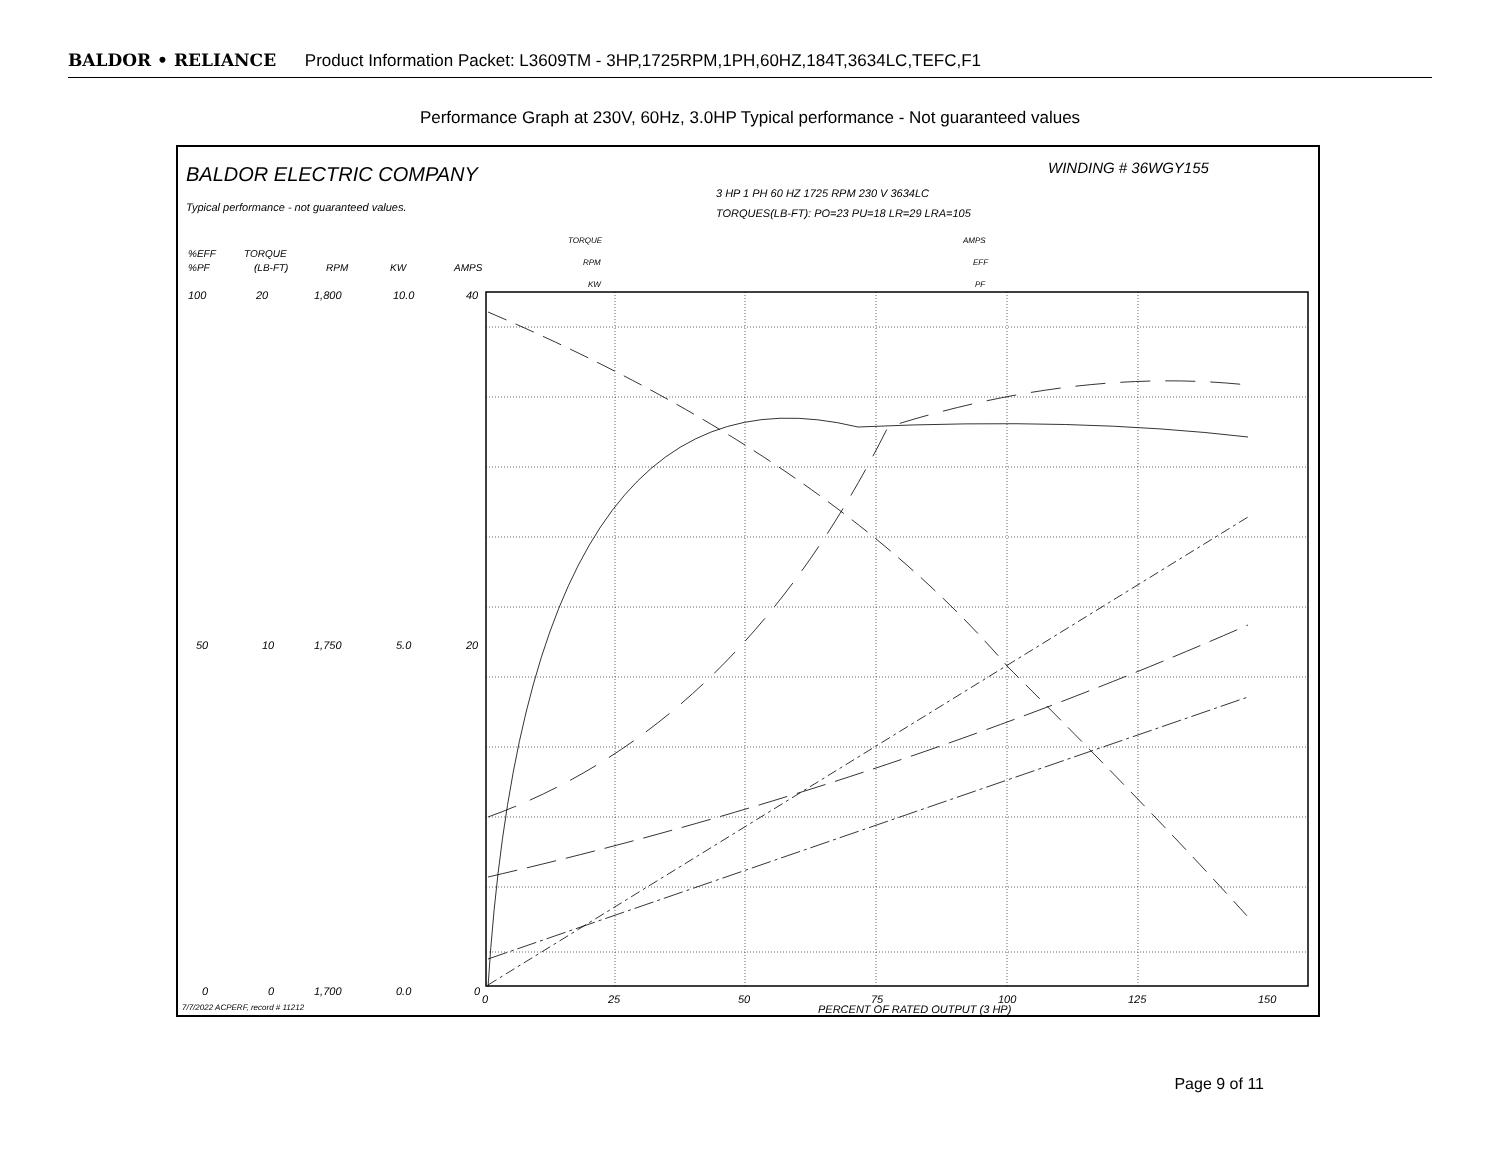BALDOR • RELIANCE Product Information Packet: L3609TM - 3HP,1725RPM,1PH,60HZ,184T,3634LC,TEFC,F1
Performance Graph at 230V, 60Hz, 3.0HP Typical performance - Not guaranteed values
BALDOR ELECTRIC COMPANY
WINDING # 36WGY155
3 HP 1 PH 60 HZ 1725 RPM 230 V 3634LC
TORQUES(LB-FT): PO=23 PU=18 LR=29 LRA=105
Typical performance - not guaranteed values.
TORQUE
RPM
KW
AMPS
EFF
PF
%EFF
%PF
TORQUE
(LB-FT)
RPM
KW
AMPS
100
20
1,800
10.0
40
50
10
1,750
5.0
20
0
0
1,700
0.0
0
0
25
50
75
100
125
150
PERCENT OF RATED OUTPUT (3 HP)
7/7/2022 ACPERF, record # 11212
Page 9 of 11